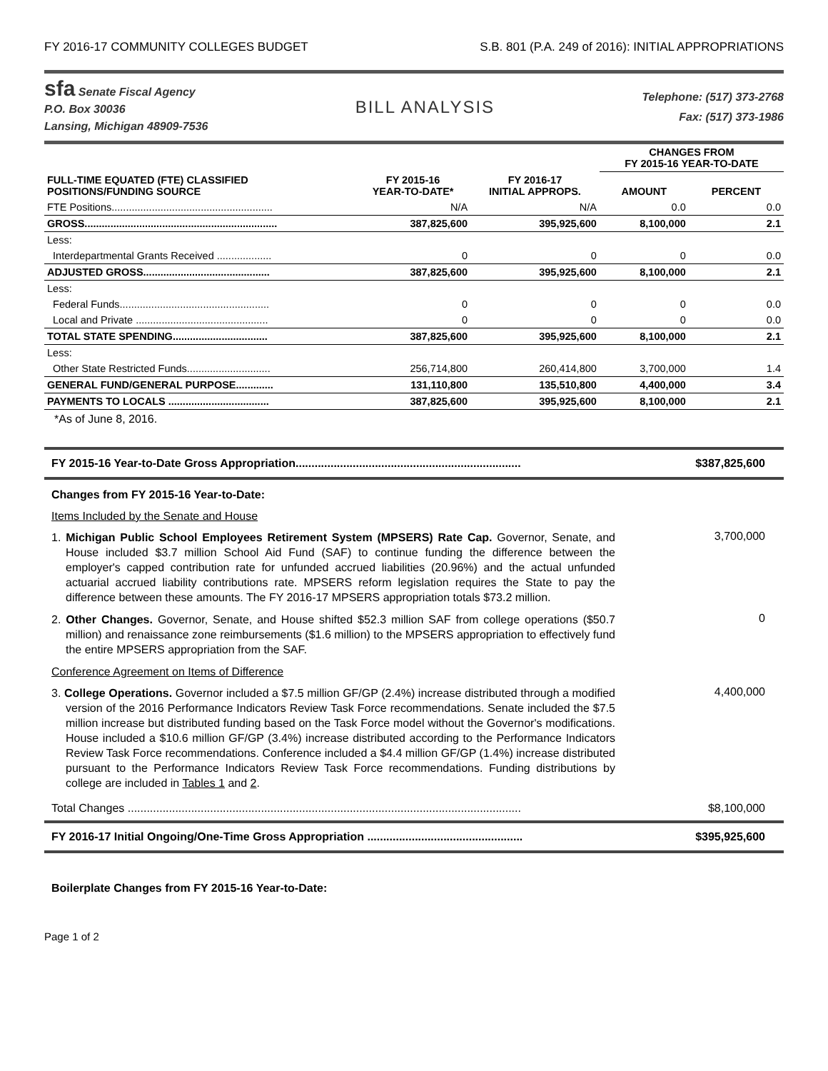FY 2016-17 COMMUNITY COLLEGES BUDGET S.B. 801 (P.A. 249 of 2016): INITIAL APPROPRIATIONS
sfa Senate Fiscal Agency
P.O. Box 30036
Lansing, Michigan 48909-7536
BILL ANALYSIS
Telephone: (517) 373-2768
Fax: (517) 373-1986
| | | | CHANGES FROM FY 2015-16 YEAR-TO-DATE | |
| --- | --- | --- | --- | --- |
| FULL-TIME EQUATED (FTE) CLASSIFIED POSITIONS/FUNDING SOURCE | FY 2015-16 YEAR-TO-DATE* | FY 2016-17 INITIAL APPROPS. | AMOUNT | PERCENT |
| FTE Positions........................................................ | N/A | N/A | 0.0 | 0.0 |
| GROSS................................................................... | 387,825,600 | 395,925,600 | 8,100,000 | 2.1 |
| Less: | | | | |
| Interdepartmental Grants Received ................... | 0 | 0 | 0 | 0.0 |
| ADJUSTED GROSS............................................ | 387,825,600 | 395,925,600 | 8,100,000 | 2.1 |
| Less: | | | | |
| Federal Funds.................................................... | 0 | 0 | 0 | 0.0 |
| Local and Private .............................................. | 0 | 0 | 0 | 0.0 |
| TOTAL STATE SPENDING................................. | 387,825,600 | 395,925,600 | 8,100,000 | 2.1 |
| Less: | | | | |
| Other State Restricted Funds............................. | 256,714,800 | 260,414,800 | 3,700,000 | 1.4 |
| GENERAL FUND/GENERAL PURPOSE............. | 131,110,800 | 135,510,800 | 4,400,000 | 3.4 |
| PAYMENTS TO LOCALS ................................... | 387,825,600 | 395,925,600 | 8,100,000 | 2.1 |
*As of June 8, 2016.
FY 2015-16 Year-to-Date Gross Appropriation....................................................................... $387,825,600
Changes from FY 2015-16 Year-to-Date:
Items Included by the Senate and House
1. Michigan Public School Employees Retirement System (MPSERS) Rate Cap. Governor, Senate, and House included $3.7 million School Aid Fund (SAF) to continue funding the difference between the employer's capped contribution rate for unfunded accrued liabilities (20.96%) and the actual unfunded actuarial accrued liability contributions rate. MPSERS reform legislation requires the State to pay the difference between these amounts. The FY 2016-17 MPSERS appropriation totals $73.2 million.
3,700,000
2. Other Changes. Governor, Senate, and House shifted $52.3 million SAF from college operations ($50.7 million) and renaissance zone reimbursements ($1.6 million) to the MPSERS appropriation to effectively fund the entire MPSERS appropriation from the SAF.
0
Conference Agreement on Items of Difference
3. College Operations. Governor included a $7.5 million GF/GP (2.4%) increase distributed through a modified version of the 2016 Performance Indicators Review Task Force recommendations. Senate included the $7.5 million increase but distributed funding based on the Task Force model without the Governor's modifications. House included a $10.6 million GF/GP (3.4%) increase distributed according to the Performance Indicators Review Task Force recommendations. Conference included a $4.4 million GF/GP (1.4%) increase distributed pursuant to the Performance Indicators Review Task Force recommendations. Funding distributions by college are included in Tables 1 and 2.
4,400,000
Total Changes ............................................................................................................................ $8,100,000
FY 2016-17 Initial Ongoing/One-Time Gross Appropriation ................................................. $395,925,600
Boilerplate Changes from FY 2015-16 Year-to-Date:
Page 1 of 2